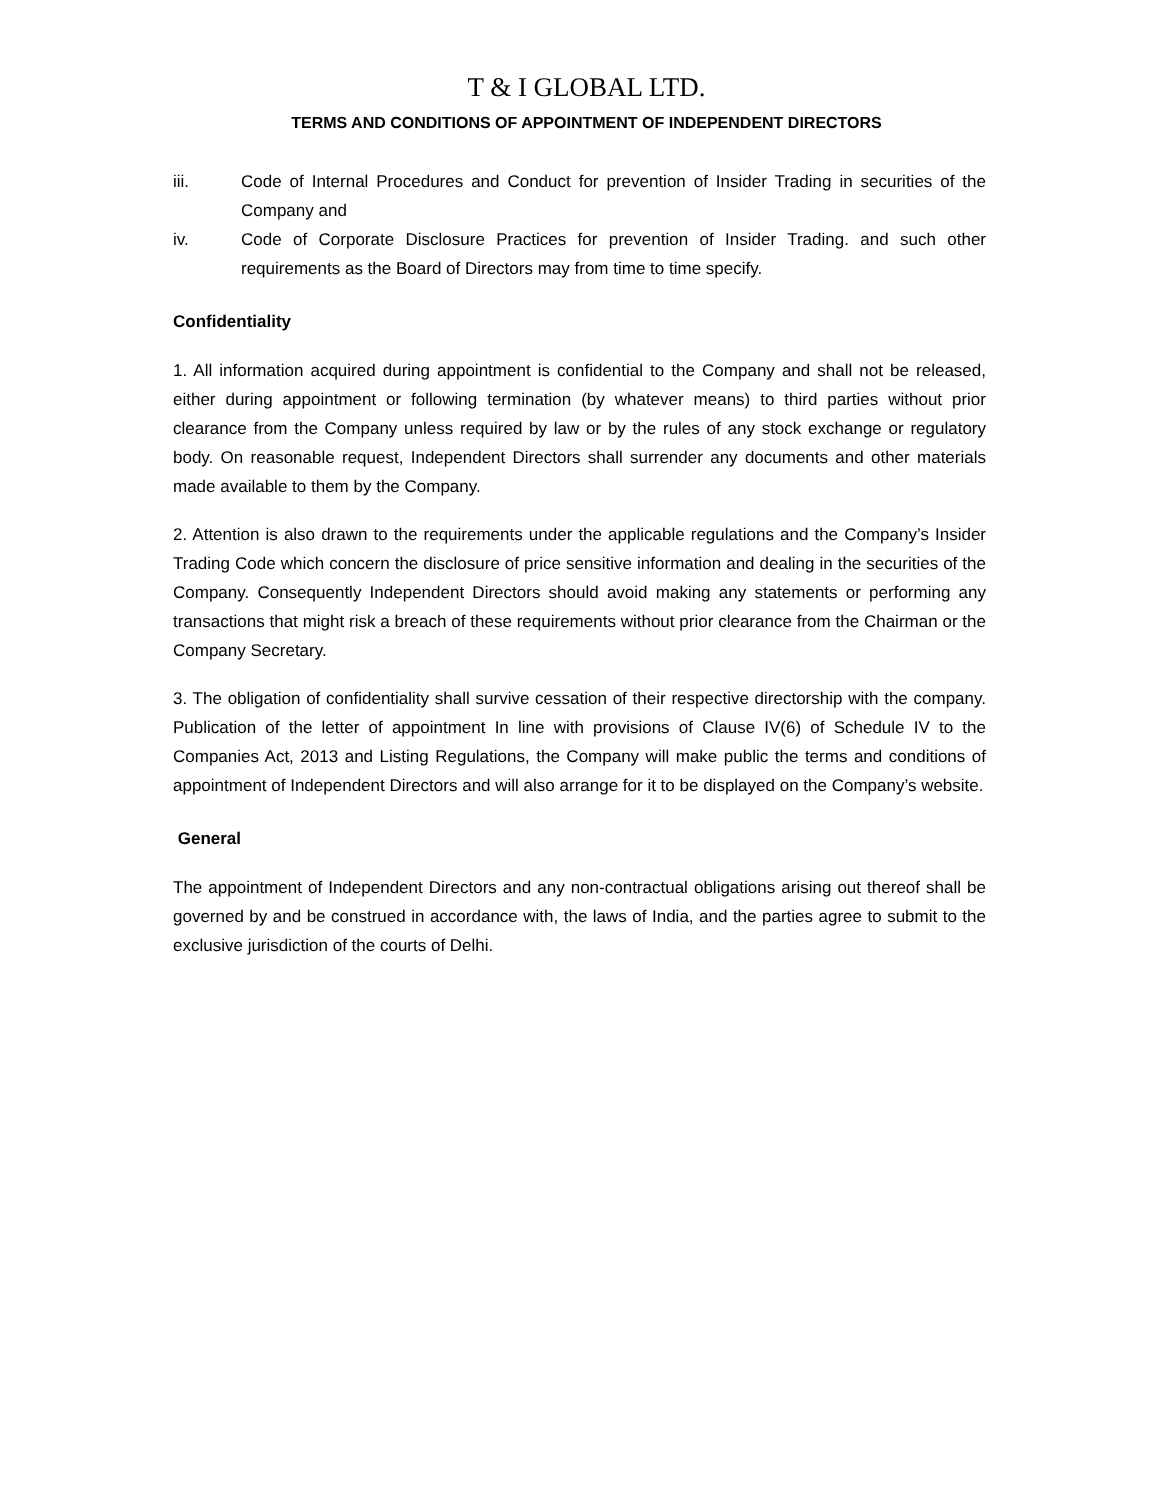T & I GLOBAL LTD.
TERMS AND CONDITIONS OF APPOINTMENT OF INDEPENDENT DIRECTORS
iii. Code of Internal Procedures and Conduct for prevention of Insider Trading in securities of the Company and
iv. Code of Corporate Disclosure Practices for prevention of Insider Trading. and such other requirements as the Board of Directors may from time to time specify.
Confidentiality
1. All information acquired during appointment is confidential to the Company and shall not be released, either during appointment or following termination (by whatever means) to third parties without prior clearance from the Company unless required by law or by the rules of any stock exchange or regulatory body. On reasonable request, Independent Directors shall surrender any documents and other materials made available to them by the Company.
2. Attention is also drawn to the requirements under the applicable regulations and the Company’s Insider Trading Code which concern the disclosure of price sensitive information and dealing in the securities of the Company. Consequently Independent Directors should avoid making any statements or performing any transactions that might risk a breach of these requirements without prior clearance from the Chairman or the Company Secretary.
3. The obligation of confidentiality shall survive cessation of their respective directorship with the company. Publication of the letter of appointment In line with provisions of Clause IV(6) of Schedule IV to the Companies Act, 2013 and Listing Regulations, the Company will make public the terms and conditions of appointment of Independent Directors and will also arrange for it to be displayed on the Company’s website.
General
The appointment of Independent Directors and any non-contractual obligations arising out thereof shall be governed by and be construed in accordance with, the laws of India, and the parties agree to submit to the exclusive jurisdiction of the courts of Delhi.